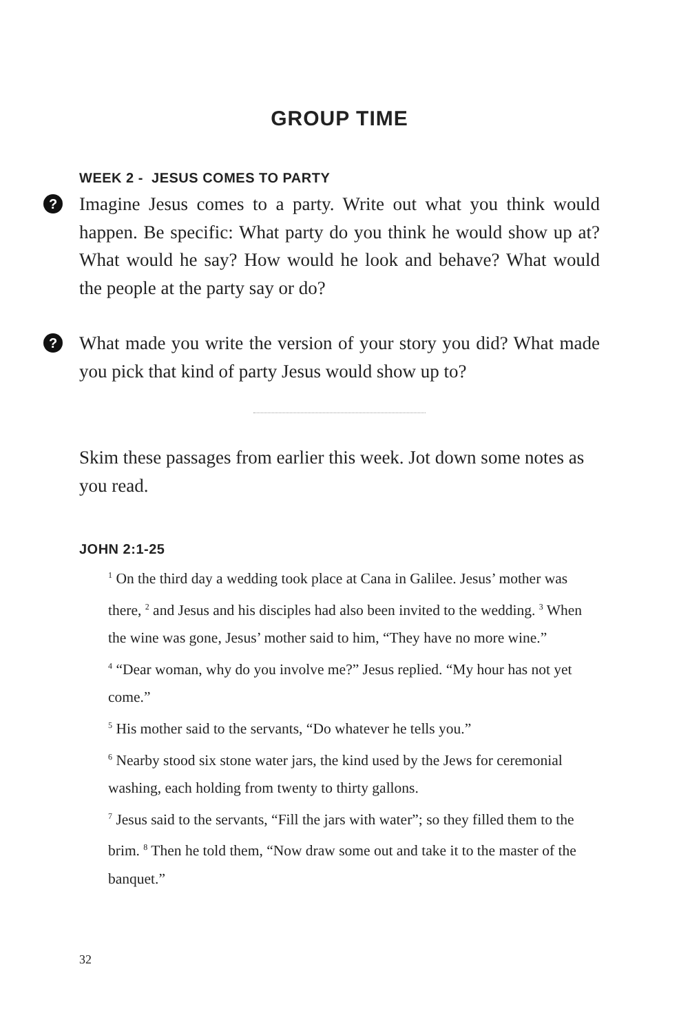GROUP TIME
WEEK 2 - JESUS COMES TO PARTY
? Imagine Jesus comes to a party. Write out what you think would happen. Be specific: What party do you think he would show up at? What would he say? How would he look and behave? What would the people at the party say or do?
? What made you write the version of your story you did? What made you pick that kind of party Jesus would show up to?
Skim these passages from earlier this week. Jot down some notes as you read.
JOHN 2:1-25
<sup>1</sup> On the third day a wedding took place at Cana in Galilee. Jesus’ mother was there, <sup>2</sup> and Jesus and his disciples had also been invited to the wedding. <sup>3</sup> When the wine was gone, Jesus’ mother said to him, “They have no more wine.”
<sup>4</sup> “Dear woman, why do you involve me?” Jesus replied. “My hour has not yet come.”
<sup>5</sup> His mother said to the servants, “Do whatever he tells you.”
<sup>6</sup> Nearby stood six stone water jars, the kind used by the Jews for ceremonial washing, each holding from twenty to thirty gallons.
<sup>7</sup> Jesus said to the servants, “Fill the jars with water”; so they filled them to the brim. <sup>8</sup> Then he told them, “Now draw some out and take it to the master of the banquet.”
32